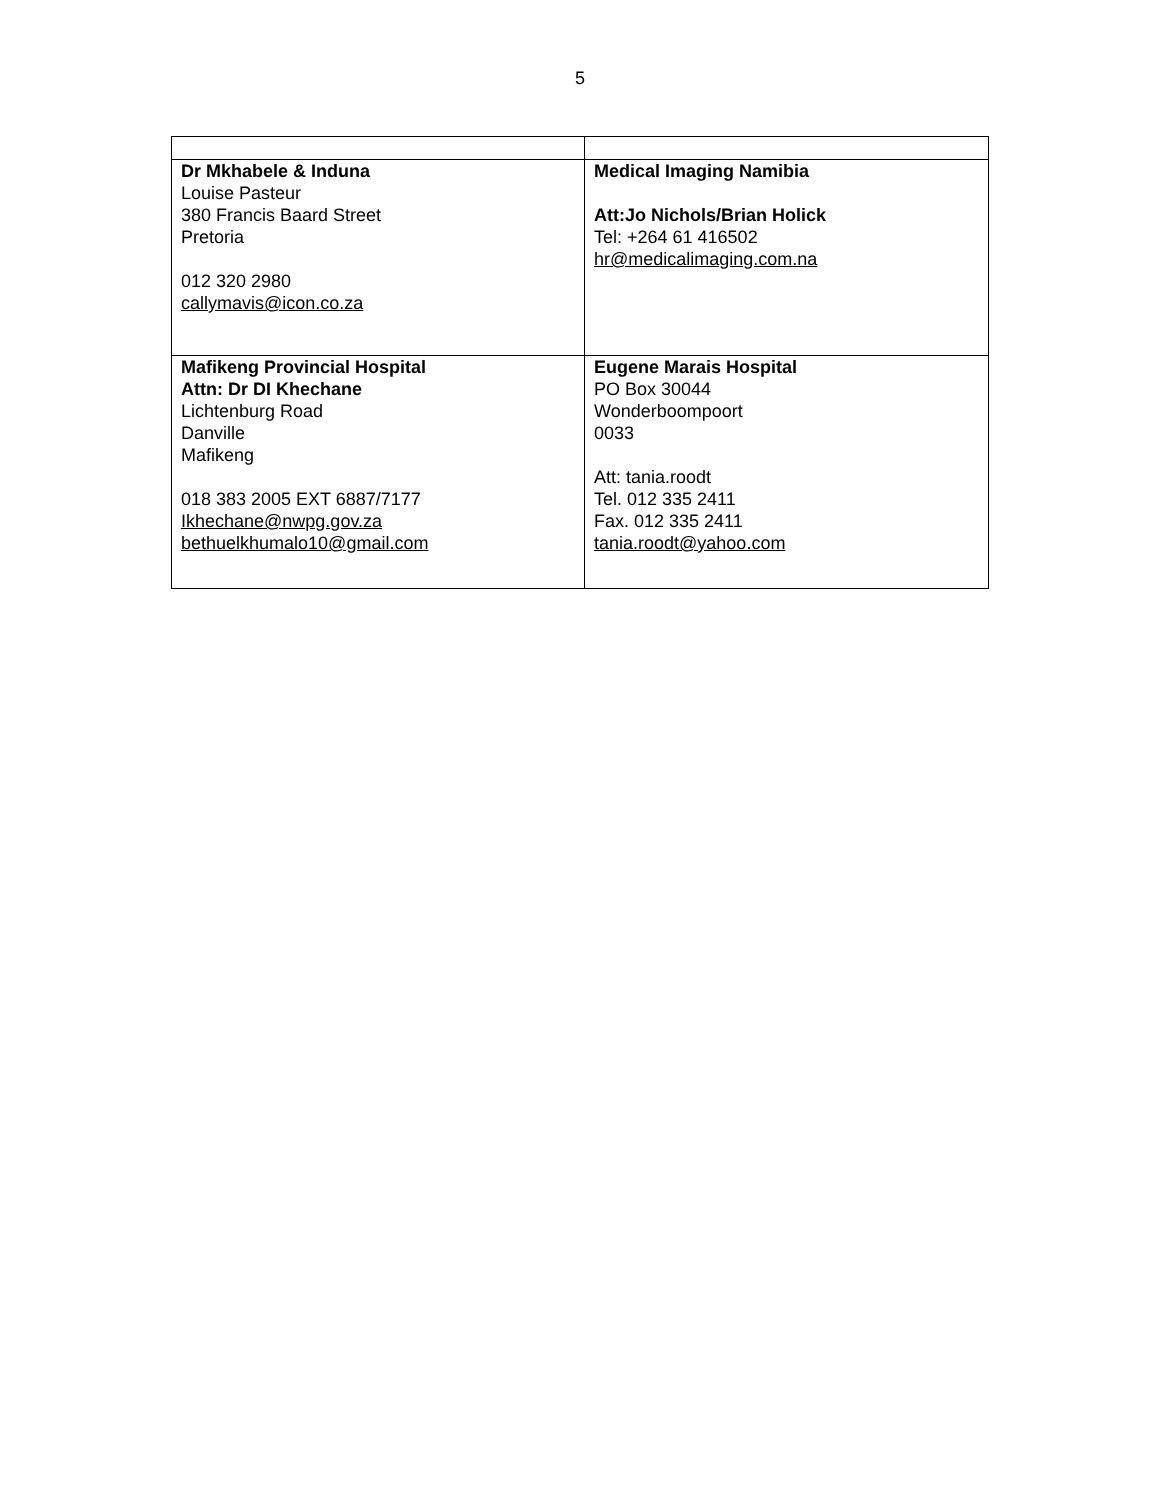5
| Dr Mkhabele & Induna Louise Pasteur 380 Francis Baard Street Pretoria 012 320 2980 callymavis@icon.co.za | Medical Imaging Namibia Att:Jo Nichols/Brian Holick Tel: +264 61 416502 hr@medicalimaging.com.na |
| Mafikeng Provincial Hospital Attn: Dr DI Khechane Lichtenburg Road Danville Mafikeng 018 383 2005 EXT 6887/7177 Ikhechane@nwpg.gov.za bethuelkhumalo10@gmail.com | Eugene Marais Hospital PO Box 30044 Wonderboompoort 0033 Att: tania.roodt Tel. 012 335 2411 Fax. 012 335 2411 tania.roodt@yahoo.com |